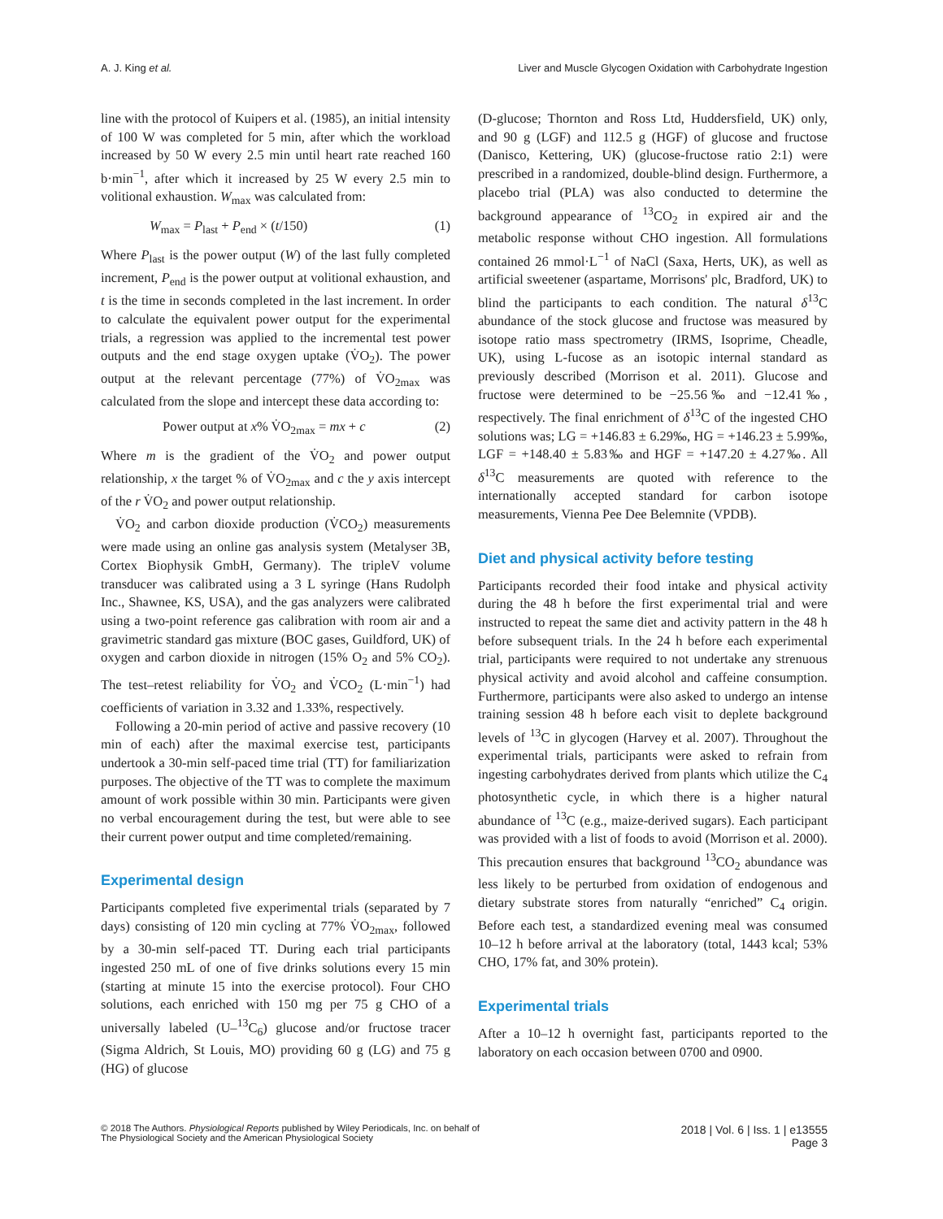A. J. King et al. Liver and Muscle Glycogen Oxidation with Carbohydrate Ingestion
line with the protocol of Kuipers et al. (1985), an initial intensity of 100 W was completed for 5 min, after which the workload increased by 50 W every 2.5 min until heart rate reached 160 b·min<sup>−1</sup>, after which it increased by 25 W every 2.5 min to volitional exhaustion. W<sub>max</sub> was calculated from:
W<sub>max</sub> = P<sub>last</sub> + P<sub>end</sub> × (t/150) (1)
Where P<sub>last</sub> is the power output (W) of the last fully completed increment, P<sub>end</sub> is the power output at volitional exhaustion, and t is the time in seconds completed in the last increment. In order to calculate the equivalent power output for the experimental trials, a regression was applied to the incremental test power outputs and the end stage oxygen uptake (V̇O<sub>2</sub>). The power output at the relevant percentage (77%) of V̇O<sub>2max</sub> was calculated from the slope and intercept these data according to:
Power output at x% V̇O<sub>2max</sub> = mx + c (2)
Where m is the gradient of the V̇O<sub>2</sub> and power output relationship, x the target % of V̇O<sub>2max</sub> and c the y axis intercept of the r V̇O<sub>2</sub> and power output relationship.
V̇O<sub>2</sub> and carbon dioxide production (V̇CO<sub>2</sub>) measurements were made using an online gas analysis system (Metalyser 3B, Cortex Biophysik GmbH, Germany). The tripleV volume transducer was calibrated using a 3 L syringe (Hans Rudolph Inc., Shawnee, KS, USA), and the gas analyzers were calibrated using a two-point reference gas calibration with room air and a gravimetric standard gas mixture (BOC gases, Guildford, UK) of oxygen and carbon dioxide in nitrogen (15% O<sub>2</sub> and 5% CO<sub>2</sub>). The test–retest reliability for V̇O<sub>2</sub> and V̇CO<sub>2</sub> (L·min<sup>−1</sup>) had coefficients of variation in 3.32 and 1.33%, respectively.
Following a 20-min period of active and passive recovery (10 min of each) after the maximal exercise test, participants undertook a 30-min self-paced time trial (TT) for familiarization purposes. The objective of the TT was to complete the maximum amount of work possible within 30 min. Participants were given no verbal encouragement during the test, but were able to see their current power output and time completed/remaining.
Experimental design
Participants completed five experimental trials (separated by 7 days) consisting of 120 min cycling at 77% V̇O<sub>2max</sub>, followed by a 30-min self-paced TT. During each trial participants ingested 250 mL of one of five drinks solutions every 15 min (starting at minute 15 into the exercise protocol). Four CHO solutions, each enriched with 150 mg per 75 g CHO of a universally labeled (U–<sup>13</sup>C<sub>6</sub>) glucose and/or fructose tracer (Sigma Aldrich, St Louis, MO) providing 60 g (LG) and 75 g (HG) of glucose
(D-glucose; Thornton and Ross Ltd, Huddersfield, UK) only, and 90 g (LGF) and 112.5 g (HGF) of glucose and fructose (Danisco, Kettering, UK) (glucose-fructose ratio 2:1) were prescribed in a randomized, double-blind design. Furthermore, a placebo trial (PLA) was also conducted to determine the background appearance of <sup>13</sup>CO<sub>2</sub> in expired air and the metabolic response without CHO ingestion. All formulations contained 26 mmol·L<sup>−1</sup> of NaCl (Saxa, Herts, UK), as well as artificial sweetener (aspartame, Morrisons' plc, Bradford, UK) to blind the participants to each condition. The natural δ<sup>13</sup>C abundance of the stock glucose and fructose was measured by isotope ratio mass spectrometry (IRMS, Isoprime, Cheadle, UK), using L-fucose as an isotopic internal standard as previously described (Morrison et al. 2011). Glucose and fructose were determined to be −25.56‰ and −12.41‰, respectively. The final enrichment of δ<sup>13</sup>C of the ingested CHO solutions was; LG = +146.83 ± 6.29‰, HG = +146.23 ± 5.99‰, LGF = +148.40 ± 5.83‰ and HGF = +147.20 ± 4.27‰. All δ<sup>13</sup>C measurements are quoted with reference to the internationally accepted standard for carbon isotope measurements, Vienna Pee Dee Belemnite (VPDB).
Diet and physical activity before testing
Participants recorded their food intake and physical activity during the 48 h before the first experimental trial and were instructed to repeat the same diet and activity pattern in the 48 h before subsequent trials. In the 24 h before each experimental trial, participants were required to not undertake any strenuous physical activity and avoid alcohol and caffeine consumption. Furthermore, participants were also asked to undergo an intense training session 48 h before each visit to deplete background levels of <sup>13</sup>C in glycogen (Harvey et al. 2007). Throughout the experimental trials, participants were asked to refrain from ingesting carbohydrates derived from plants which utilize the C<sub>4</sub> photosynthetic cycle, in which there is a higher natural abundance of <sup>13</sup>C (e.g., maize-derived sugars). Each participant was provided with a list of foods to avoid (Morrison et al. 2000). This precaution ensures that background <sup>13</sup>CO<sub>2</sub> abundance was less likely to be perturbed from oxidation of endogenous and dietary substrate stores from naturally “enriched” C<sub>4</sub> origin. Before each test, a standardized evening meal was consumed 10–12 h before arrival at the laboratory (total, 1443 kcal; 53% CHO, 17% fat, and 30% protein).
Experimental trials
After a 10–12 h overnight fast, participants reported to the laboratory on each occasion between 0700 and 0900.
© 2018 The Authors. Physiological Reports published by Wiley Periodicals, Inc. on behalf of
The Physiological Society and the American Physiological Society
2018 | Vol. 6 | Iss. 1 | e13555
Page 3